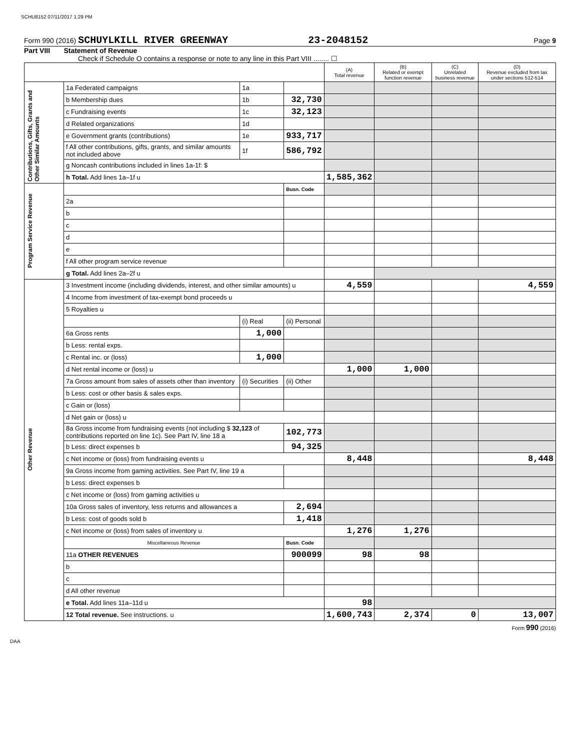SCHU8152 07/11/2017 1:29 PM
Form 990 (2016) SCHUYLKILL RIVER GREENWAY 23-2048152 Page 9
Part VIII Statement of Revenue
Check if Schedule O contains a response or note to any line in this Part VIII ........ ☐
| | | | | (A) Total revenue | (B) Related or exempt function revenue | (C) Unrelated business revenue | (D) Revenue excluded from tax under sections 512-514 |
| --- | --- | --- | --- | --- | --- | --- | --- |
| Contributions, Gifts, Grants and Other Similar Amounts | 1a Federated campaigns | 1a | | | | | |
| | b Membership dues | 1b | 32,730 | | | | |
| | c Fundraising events | 1c | 32,123 | | | | |
| | d Related organizations | 1d | | | | | |
| | e Government grants (contributions) | 1e | 933,717 | | | | |
| | f All other contributions, gifts, grants, and similar amounts not included above | 1f | 586,792 | | | | |
| | g Noncash contributions included in lines 1a-1f: $ | | | | | | |
| | h Total. Add lines 1a–1f u | | | 1,585,362 | | | |
| Program Service Revenue | | | Busn. Code | | | | |
| | 2a | | | | | | |
| | b | | | | | | |
| | c | | | | | | |
| | d | | | | | | |
| | e | | | | | | |
| | f All other program service revenue | | | | | | |
| | g Total. Add lines 2a–2f u | | | | | | |
| Other Revenue | 3 Investment income (including dividends, interest, and other similar amounts) u | | | 4,559 | | | 4,559 |
| | 4 Income from investment of tax-exempt bond proceeds u | | | | | | |
| | 5 Royalties u | | | | | | |
| | | (i) Real | (ii) Personal | | | | |
| | 6a Gross rents | 1,000 | | | | | |
| | b Less: rental exps. | | | | | | |
| | c Rental inc. or (loss) | 1,000 | | | | | |
| | d Net rental income or (loss) u | | | 1,000 | 1,000 | | |
| | 7a Gross amount from sales of assets other than inventory | (i) Securities | (ii) Other | | | | |
| | b Less: cost or other basis & sales exps. | | | | | | |
| | c Gain or (loss) | | | | | | |
| | d Net gain or (loss) u | | | | | | |
| | 8a Gross income from fundraising events (not including $ 32,123 of contributions reported on line 1c). See Part IV, line 18 a | | 102,773 | | | | |
| | b Less: direct expenses b | | 94,325 | | | | |
| | c Net income or (loss) from fundraising events u | | | 8,448 | | | 8,448 |
| | 9a Gross income from gaming activities. See Part IV, line 19 a | | | | | | |
| | b Less: direct expenses b | | | | | | |
| | c Net income or (loss) from gaming activities u | | | | | | |
| | 10a Gross sales of inventory, less returns and allowances a | | 2,694 | | | | |
| | b Less: cost of goods sold b | | 1,418 | | | | |
| | c Net income or (loss) from sales of inventory u | | | 1,276 | 1,276 | | |
| | Miscellaneous Revenue | | Busn. Code | | | | |
| | 11a OTHER REVENUES | | 900099 | 98 | 98 | | |
| | b | | | | | | |
| | c | | | | | | |
| | d All other revenue | | | | | | |
| | e Total. Add lines 11a–11d u | | | 98 | | | |
| | 12 Total revenue. See instructions. u | | | 1,600,743 | 2,374 | 0 | 13,007 |
Form 990 (2016)
DAA